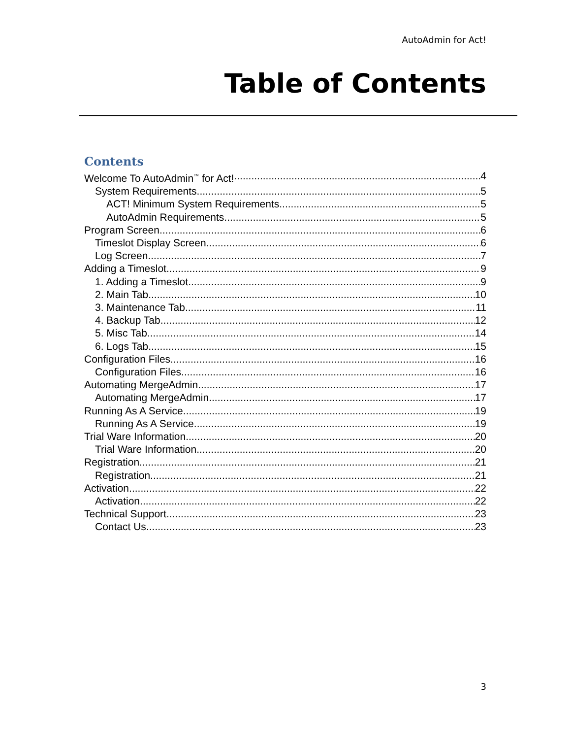AutoAdmin for Act!
Table of Contents
Contents
Welcome To AutoAdmin<sup>™</sup> for Act! 4
System Requirements 5
ACT! Minimum System Requirements 5
AutoAdmin Requirements 5
Program Screen 6
Timeslot Display Screen 6
Log Screen 7
Adding a Timeslot 9
1. Adding a Timeslot 9
2. Main Tab 10
3. Maintenance Tab 11
4. Backup Tab 12
5. Misc Tab 14
6. Logs Tab 15
Configuration Files 16
Configuration Files 16
Automating MergeAdmin 17
Automating MergeAdmin 17
Running As A Service 19
Running As A Service 19
Trial Ware Information 20
Trial Ware Information 20
Registration 21
Registration 21
Activation 22
Activation 22
Technical Support 23
Contact Us 23
3